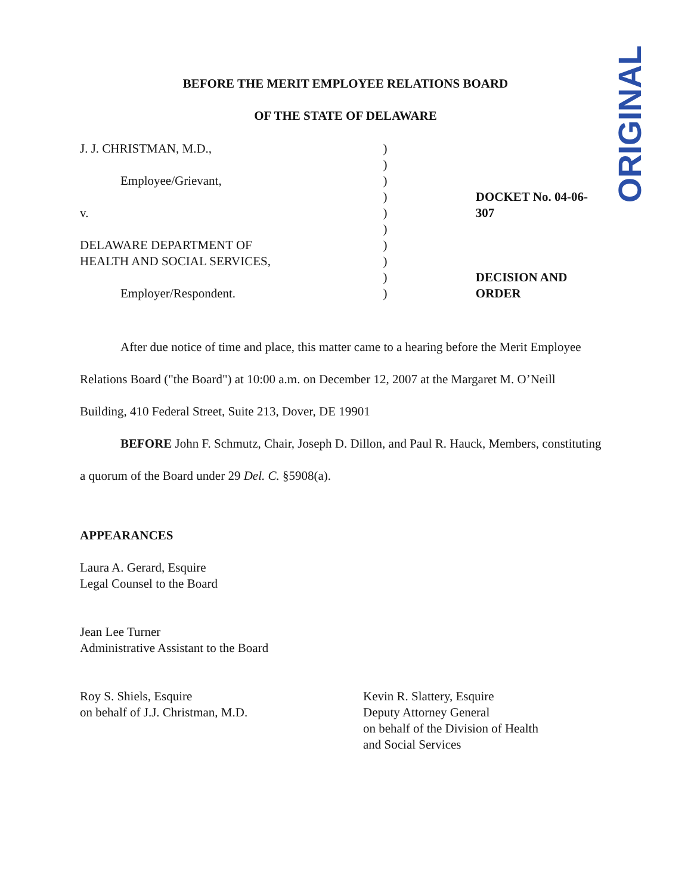ORIGINAL
BEFORE THE MERIT EMPLOYEE RELATIONS BOARD
OF THE STATE OF DELAWARE
J. J. CHRISTMAN, M.D.,
Employee/Grievant,
v.
DELAWARE DEPARTMENT OF
HEALTH AND SOCIAL SERVICES,
Employer/Respondent.
)
)
)
)
)
)
)
)
)
)
DOCKET No. 04-06-307
DECISION AND ORDER
After due notice of time and place, this matter came to a hearing before the Merit Employee Relations Board ("the Board") at 10:00 a.m. on December 12, 2007 at the Margaret M. O’Neill Building, 410 Federal Street, Suite 213, Dover, DE 19901
BEFORE John F. Schmutz, Chair, Joseph D. Dillon, and Paul R. Hauck, Members, constituting a quorum of the Board under 29 Del. C. §5908(a).
APPEARANCES
Laura A. Gerard, Esquire
Legal Counsel to the Board
Jean Lee Turner
Administrative Assistant to the Board
Roy S. Shiels, Esquire
on behalf of J.J. Christman, M.D.
Kevin R. Slattery, Esquire
Deputy Attorney General
on behalf of the Division of Health
and Social Services